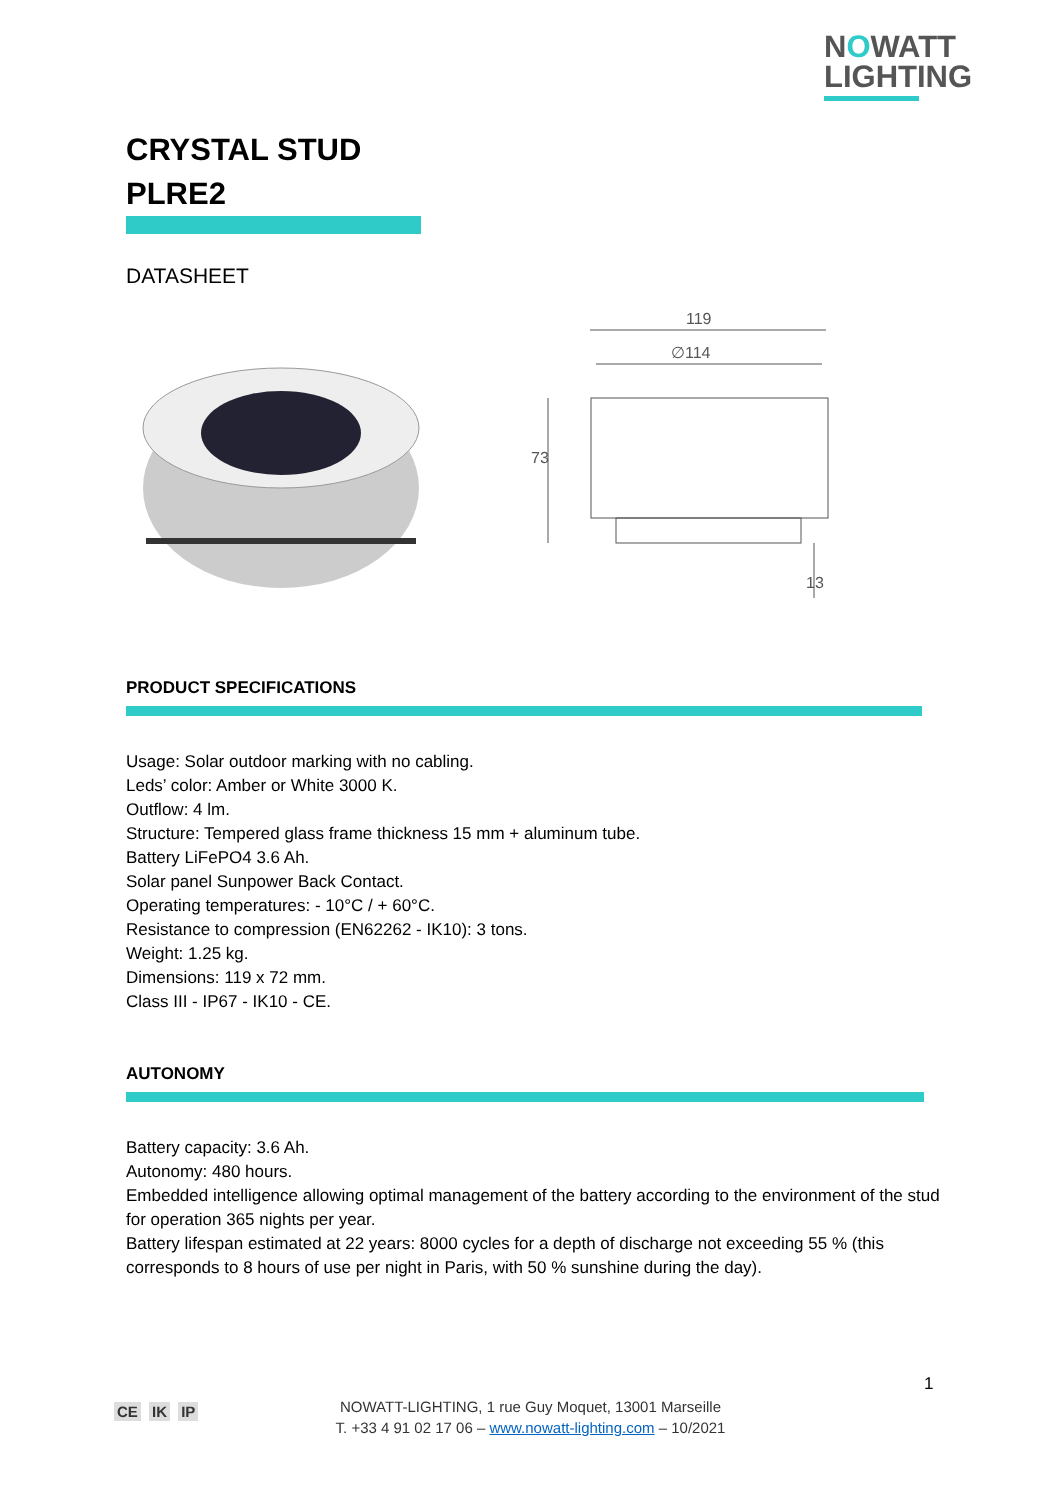NOWATT
LIGHTING
CRYSTAL STUD
PLRE2
DATASHEET
119
∅114
73
13
PRODUCT SPECIFICATIONS
Usage: Solar outdoor marking with no cabling.
Leds’ color: Amber or White 3000 K.
Outflow: 4 lm.
Structure: Tempered glass frame thickness 15 mm + aluminum tube.
Battery LiFePO4 3.6 Ah.
Solar panel Sunpower Back Contact.
Operating temperatures: - 10°C / + 60°C.
Resistance to compression (EN62262 - IK10): 3 tons.
Weight: 1.25 kg.
Dimensions: 119 x 72 mm.
Class III - IP67 - IK10 - CE.
AUTONOMY
Battery capacity: 3.6 Ah.
Autonomy: 480 hours.
Embedded intelligence allowing optimal management of the battery according to the environment of the stud for operation 365 nights per year.
Battery lifespan estimated at 22 years: 8000 cycles for a depth of discharge not exceeding 55 % (this corresponds to 8 hours of use per night in Paris, with 50 % sunshine during the day).
1
CE IK IP
NOWATT-LIGHTING, 1 rue Guy Moquet, 13001 Marseille
T. +33 4 91 02 17 06 – www.nowatt-lighting.com – 10/2021